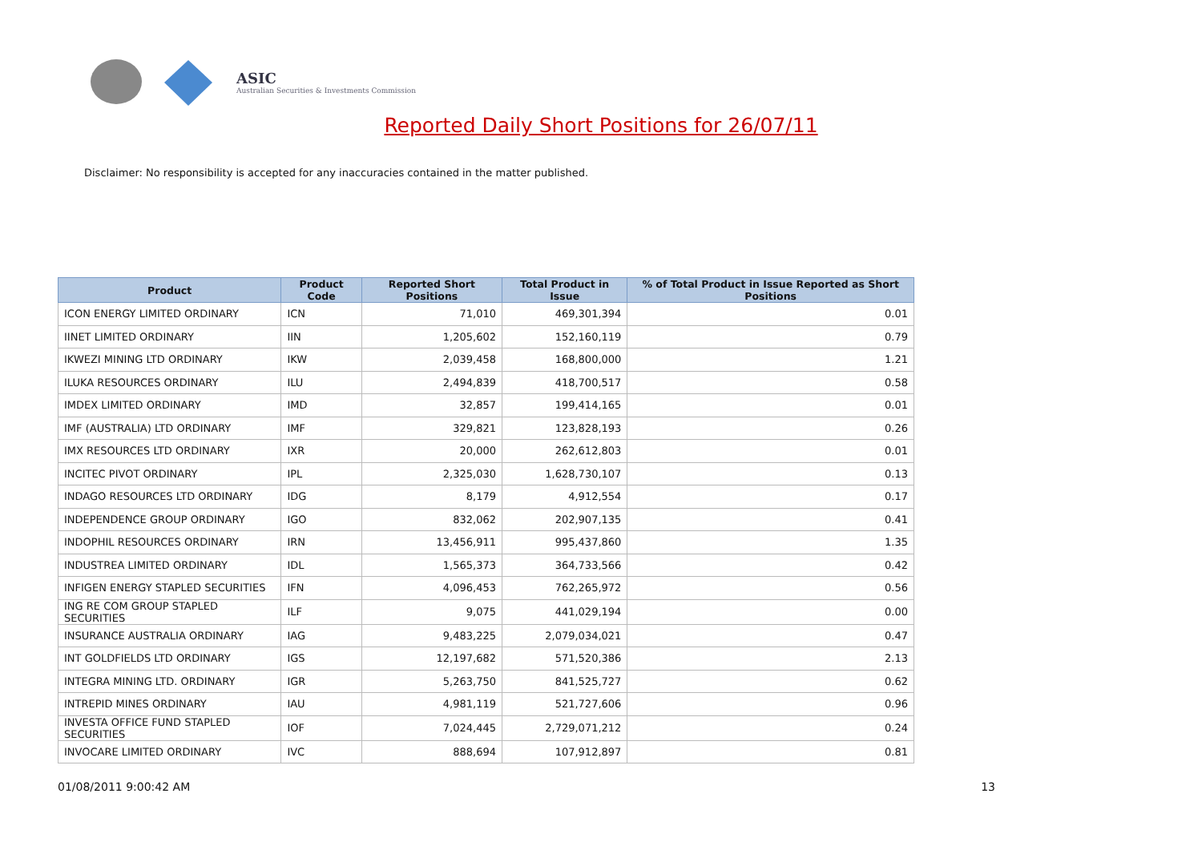ASIC
Australian Securities & Investments Commission
Reported Daily Short Positions for 26/07/11
Disclaimer: No responsibility is accepted for any inaccuracies contained in the matter published.
| Product | Product Code | Reported Short Positions | Total Product in Issue | % of Total Product in Issue Reported as Short Positions |
| --- | --- | --- | --- | --- |
| ICON ENERGY LIMITED ORDINARY | ICN | 71,010 | 469,301,394 | 0.01 |
| IINET LIMITED ORDINARY | IIN | 1,205,602 | 152,160,119 | 0.79 |
| IKWEZI MINING LTD ORDINARY | IKW | 2,039,458 | 168,800,000 | 1.21 |
| ILUKA RESOURCES ORDINARY | ILU | 2,494,839 | 418,700,517 | 0.58 |
| IMDEX LIMITED ORDINARY | IMD | 32,857 | 199,414,165 | 0.01 |
| IMF (AUSTRALIA) LTD ORDINARY | IMF | 329,821 | 123,828,193 | 0.26 |
| IMX RESOURCES LTD ORDINARY | IXR | 20,000 | 262,612,803 | 0.01 |
| INCITEC PIVOT ORDINARY | IPL | 2,325,030 | 1,628,730,107 | 0.13 |
| INDAGO RESOURCES LTD ORDINARY | IDG | 8,179 | 4,912,554 | 0.17 |
| INDEPENDENCE GROUP ORDINARY | IGO | 832,062 | 202,907,135 | 0.41 |
| INDOPHIL RESOURCES ORDINARY | IRN | 13,456,911 | 995,437,860 | 1.35 |
| INDUSTREA LIMITED ORDINARY | IDL | 1,565,373 | 364,733,566 | 0.42 |
| INFIGEN ENERGY STAPLED SECURITIES | IFN | 4,096,453 | 762,265,972 | 0.56 |
| ING RE COM GROUP STAPLED SECURITIES | ILF | 9,075 | 441,029,194 | 0.00 |
| INSURANCE AUSTRALIA ORDINARY | IAG | 9,483,225 | 2,079,034,021 | 0.47 |
| INT GOLDFIELDS LTD ORDINARY | IGS | 12,197,682 | 571,520,386 | 2.13 |
| INTEGRA MINING LTD. ORDINARY | IGR | 5,263,750 | 841,525,727 | 0.62 |
| INTREPID MINES ORDINARY | IAU | 4,981,119 | 521,727,606 | 0.96 |
| INVESTA OFFICE FUND STAPLED SECURITIES | IOF | 7,024,445 | 2,729,071,212 | 0.24 |
| INVOCARE LIMITED ORDINARY | IVC | 888,694 | 107,912,897 | 0.81 |
01/08/2011 9:00:42 AM 13